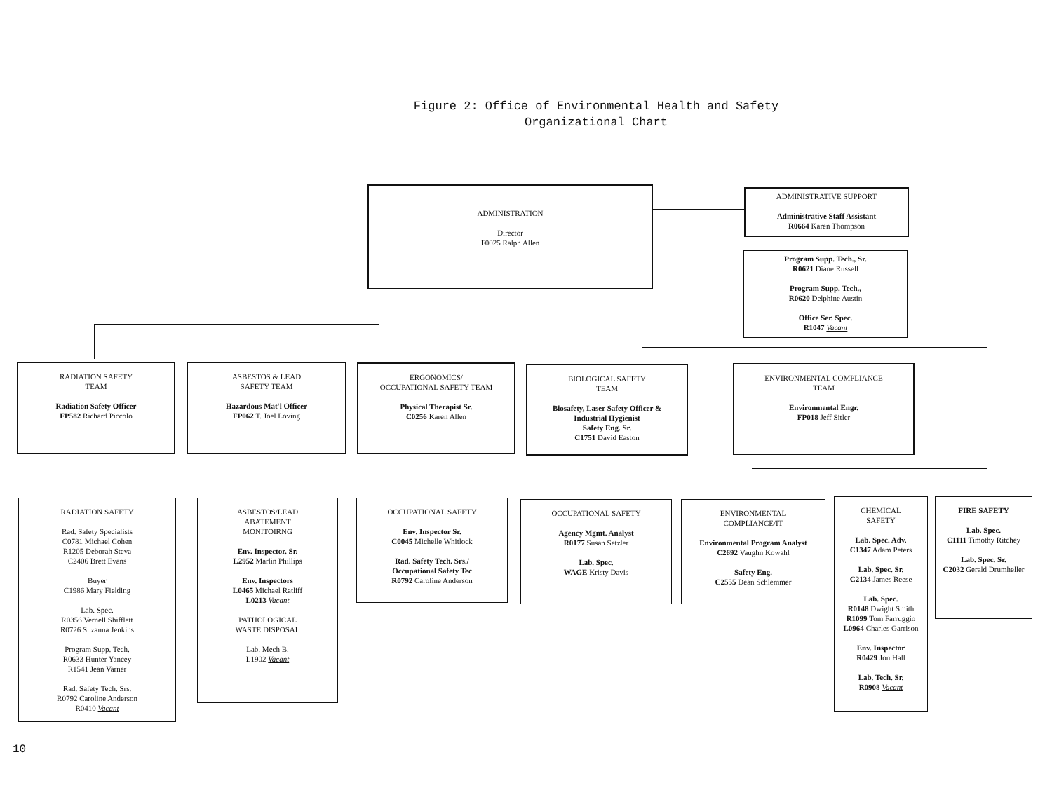Figure 2: Office of Environmental Health and Safety
Organizational Chart
ADMINISTRATION
Director
F0025 Ralph Allen
ADMINISTRATIVE SUPPORT
Administrative Staff Assistant
R0664 Karen Thompson
Program Supp. Tech., Sr.
R0621 Diane Russell
Program Supp. Tech.,
R0620 Delphine Austin
Office Ser. Spec.
R1047 Vacant
RADIATION SAFETY
TEAM
Radiation Safety Officer
FP582 Richard Piccolo
ASBESTOS & LEAD
SAFETY TEAM
Hazardous Mat'l Officer
FP062 T. Joel Loving
ERGONOMICS/
OCCUPATIONAL SAFETY TEAM
Physical Therapist Sr.
C0256 Karen Allen
BIOLOGICAL SAFETY
TEAM
Biosafety, Laser Safety Officer &
Industrial Hygienist
Safety Eng. Sr.
C1751 David Easton
ENVIRONMENTAL COMPLIANCE
TEAM
Environmental Engr.
FP018 Jeff Sitler
RADIATION SAFETY
Rad. Safety Specialists
C0781 Michael Cohen
R1205 Deborah Steva
C2406 Brett Evans
Buyer
C1986 Mary Fielding
Lab. Spec.
R0356 Vernell Shifflett
R0726 Suzanna Jenkins
Program Supp. Tech.
R0633 Hunter Yancey
R1541 Jean Varner
Rad. Safety Tech. Srs.
R0792 Caroline Anderson
R0410 Vacant
ASBESTOS/LEAD
ABATEMENT
MONITOIRNG
Env. Inspector, Sr.
L2952 Marlin Phillips
Env. Inspectors
L0465 Michael Ratliff
L0213 Vacant
PATHOLOGICAL
WASTE DISPOSAL
Lab. Mech B.
L1902 Vacant
OCCUPATIONAL SAFETY
Env. Inspector Sr.
C0045 Michelle Whitlock
Rad. Safety Tech. Srs./
Occupational Safety Tec
R0792 Caroline Anderson
OCCUPATIONAL SAFETY
Agency Mgmt. Analyst
R0177 Susan Setzler
Lab. Spec.
WAGE Kristy Davis
ENVIRONMENTAL
COMPLIANCE/IT
Environmental Program Analyst
C2692 Vaughn Kowahl
Safety Eng.
C2555 Dean Schlemmer
CHEMICAL
SAFETY
Lab. Spec. Adv.
C1347 Adam Peters
Lab. Spec. Sr.
C2134 James Reese
Lab. Spec.
R0148 Dwight Smith
R1099 Tom Farruggio
L0964 Charles Garrison
Env. Inspector
R0429 Jon Hall
Lab. Tech. Sr.
R0908 Vacant
FIRE SAFETY
Lab. Spec.
C1111 Timothy Ritchey
Lab. Spec. Sr.
C2032 Gerald Drumheller
10